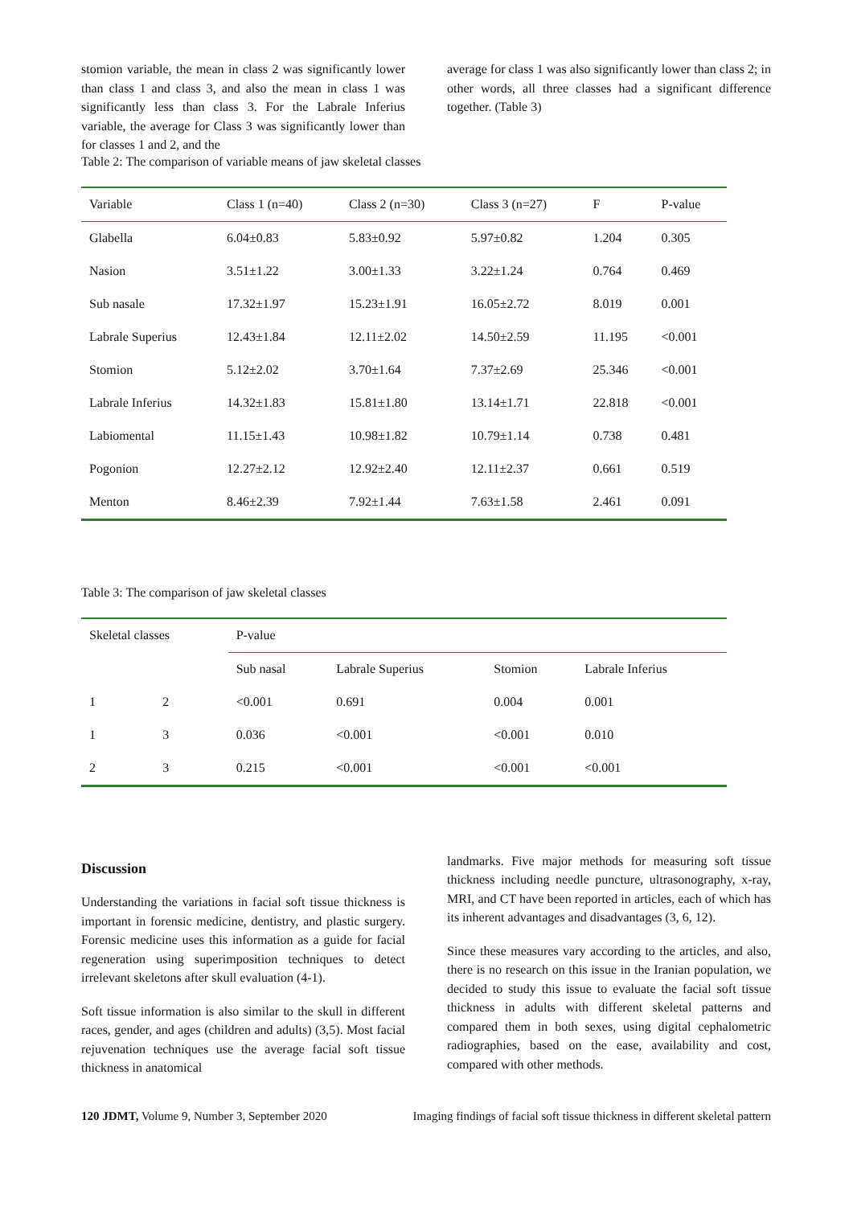stomion variable, the mean in class 2 was significantly lower than class 1 and class 3, and also the mean in class 1 was significantly less than class 3. For the Labrale Inferius variable, the average for Class 3 was significantly lower than for classes 1 and 2, and the
average for class 1 was also significantly lower than class 2; in other words, all three classes had a significant difference together. (Table 3)
Table 2: The comparison of variable means of jaw skeletal classes
| Variable | Class 1 (n=40) | Class 2 (n=30) | Class 3 (n=27) | F | P-value |
| --- | --- | --- | --- | --- | --- |
| Glabella | 6.04±0.83 | 5.83±0.92 | 5.97±0.82 | 1.204 | 0.305 |
| Nasion | 3.51±1.22 | 3.00±1.33 | 3.22±1.24 | 0.764 | 0.469 |
| Sub nasale | 17.32±1.97 | 15.23±1.91 | 16.05±2.72 | 8.019 | 0.001 |
| Labrale Superius | 12.43±1.84 | 12.11±2.02 | 14.50±2.59 | 11.195 | <0.001 |
| Stomion | 5.12±2.02 | 3.70±1.64 | 7.37±2.69 | 25.346 | <0.001 |
| Labrale Inferius | 14.32±1.83 | 15.81±1.80 | 13.14±1.71 | 22.818 | <0.001 |
| Labiomental | 11.15±1.43 | 10.98±1.82 | 10.79±1.14 | 0.738 | 0.481 |
| Pogonion | 12.27±2.12 | 12.92±2.40 | 12.11±2.37 | 0.661 | 0.519 |
| Menton | 8.46±2.39 | 7.92±1.44 | 7.63±1.58 | 2.461 | 0.091 |
Table 3: The comparison of jaw skeletal classes
| Skeletal classes | | P-value | | | |
| --- | --- | --- | --- | --- | --- |
| | | Sub nasal | Labrale Superius | Stomion | Labrale Inferius |
| 1 | 2 | <0.001 | 0.691 | 0.004 | 0.001 |
| 1 | 3 | 0.036 | <0.001 | <0.001 | 0.010 |
| 2 | 3 | 0.215 | <0.001 | <0.001 | <0.001 |
Discussion
Understanding the variations in facial soft tissue thickness is important in forensic medicine, dentistry, and plastic surgery. Forensic medicine uses this information as a guide for facial regeneration using superimposition techniques to detect irrelevant skeletons after skull evaluation (4-1).
Soft tissue information is also similar to the skull in different races, gender, and ages (children and adults) (3,5). Most facial rejuvenation techniques use the average facial soft tissue thickness in anatomical
landmarks. Five major methods for measuring soft tissue thickness including needle puncture, ultrasonography, x-ray, MRI, and CT have been reported in articles, each of which has its inherent advantages and disadvantages (3, 6, 12).
Since these measures vary according to the articles, and also, there is no research on this issue in the Iranian population, we decided to study this issue to evaluate the facial soft tissue thickness in adults with different skeletal patterns and compared them in both sexes, using digital cephalometric radiographies, based on the ease, availability and cost, compared with other methods.
120 JDMT, Volume 9, Number 3, September 2020 Imaging findings of facial soft tissue thickness in different skeletal pattern